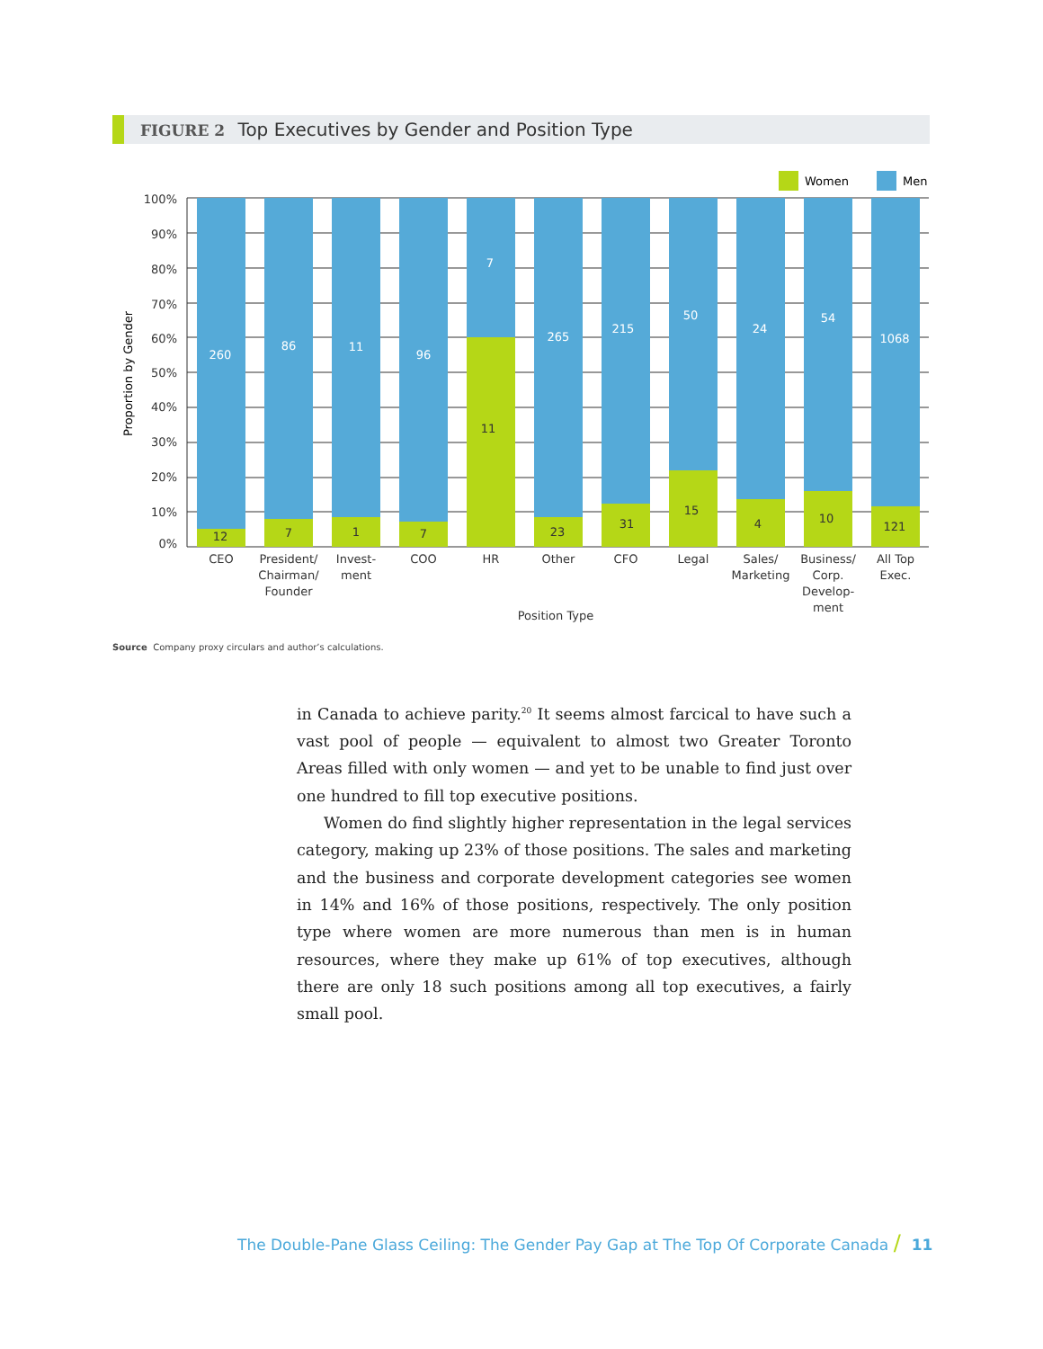FIGURE 2 Top Executives by Gender and Position Type
Women
Men
100%
90%
80%
70%
60%
50%
40%
30%
20%
10%
0%
Proportion by Gender
260
86
11
96
7
265
215
50
24
54
1068
12
7
1
7
11
23
31
15
4
10
121
CEO
President/
Chairman/
Founder
Invest-
ment
COO
HR
Other
CFO
Legal
Sales/
Marketing
Business/
Corp.
Develop-
ment
All Top
Exec.
Position Type
Source Company proxy circulars and author’s calculations.
in Canada to achieve parity.<sup>20</sup> It seems almost farcical to have such a vast pool of people — equivalent to almost two Greater Toronto Areas filled with only women — and yet to be unable to find just over one hundred to fill top executive positions.
Women do find slightly higher representation in the legal services category, making up 23% of those positions. The sales and marketing and the business and corporate development categories see women in 14% and 16% of those positions, respectively. The only position type where women are more numerous than men is in human resources, where they make up 61% of top executives, although there are only 18 such positions among all top executives, a fairly small pool.
The Double-Pane Glass Ceiling: The Gender Pay Gap at The Top Of Corporate Canada / 11